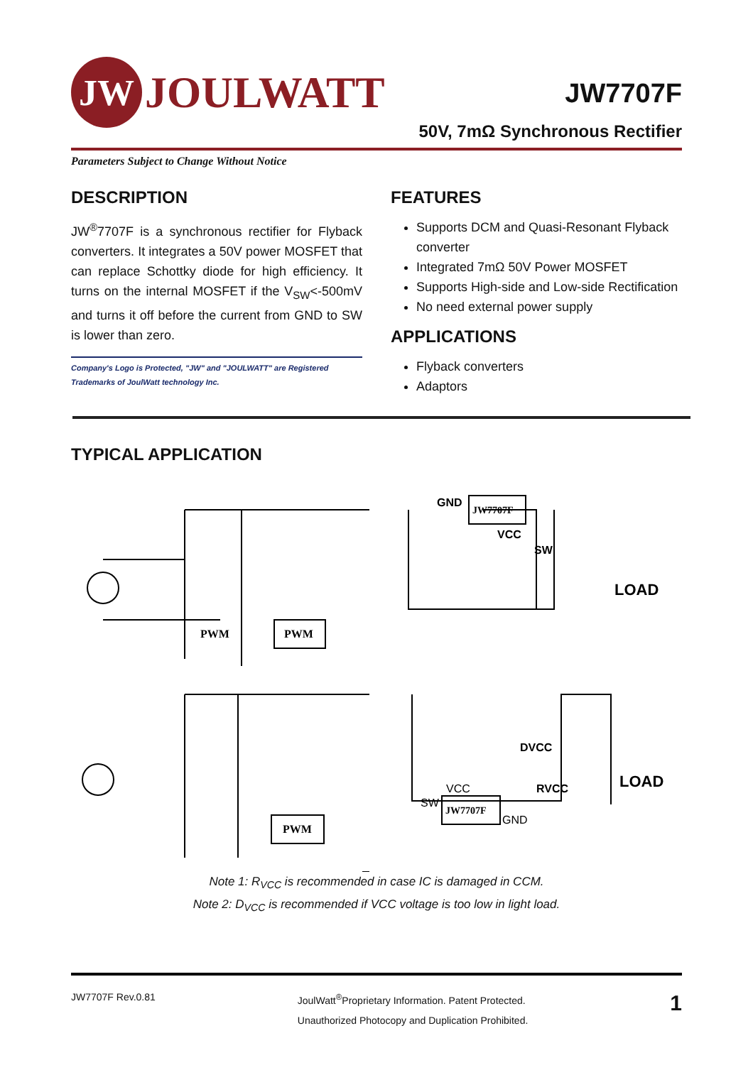JW
JOULWATT
JW7707F
50V, 7mΩ Synchronous Rectifier
Parameters Subject to Change Without Notice
DESCRIPTION
JW<sup>®</sup>7707F is a synchronous rectifier for Flyback converters. It integrates a 50V power MOSFET that can replace Schottky diode for high efficiency. It turns on the internal MOSFET if the V<sub>SW</sub><-500mV and turns it off before the current from GND to SW is lower than zero.
Company's Logo is Protected, "JW" and "JOULWATT" are Registered Trademarks of JoulWatt technology Inc.
FEATURES
Supports DCM and Quasi-Resonant Flyback converter
Integrated 7mΩ 50V Power MOSFET
Supports High-side and Low-side Rectification
No need external power supply
APPLICATIONS
Flyback converters
Adaptors
TYPICAL APPLICATION
PWM
PWM
PWM
JW7707F
JW7707F
GND
VCC
SW
LOAD
LOAD
DVCC
RVCC
VCC
SW
GND
Note 1: R<sub>VCC</sub> is recommended in case IC is damaged in CCM.
Note 2: D<sub>VCC</sub> is recommended if VCC voltage is too low in light load.
JW7707F Rev.0.81
JoulWatt<sup>®</sup>Proprietary Information. Patent Protected.
Unauthorized Photocopy and Duplication Prohibited.
1